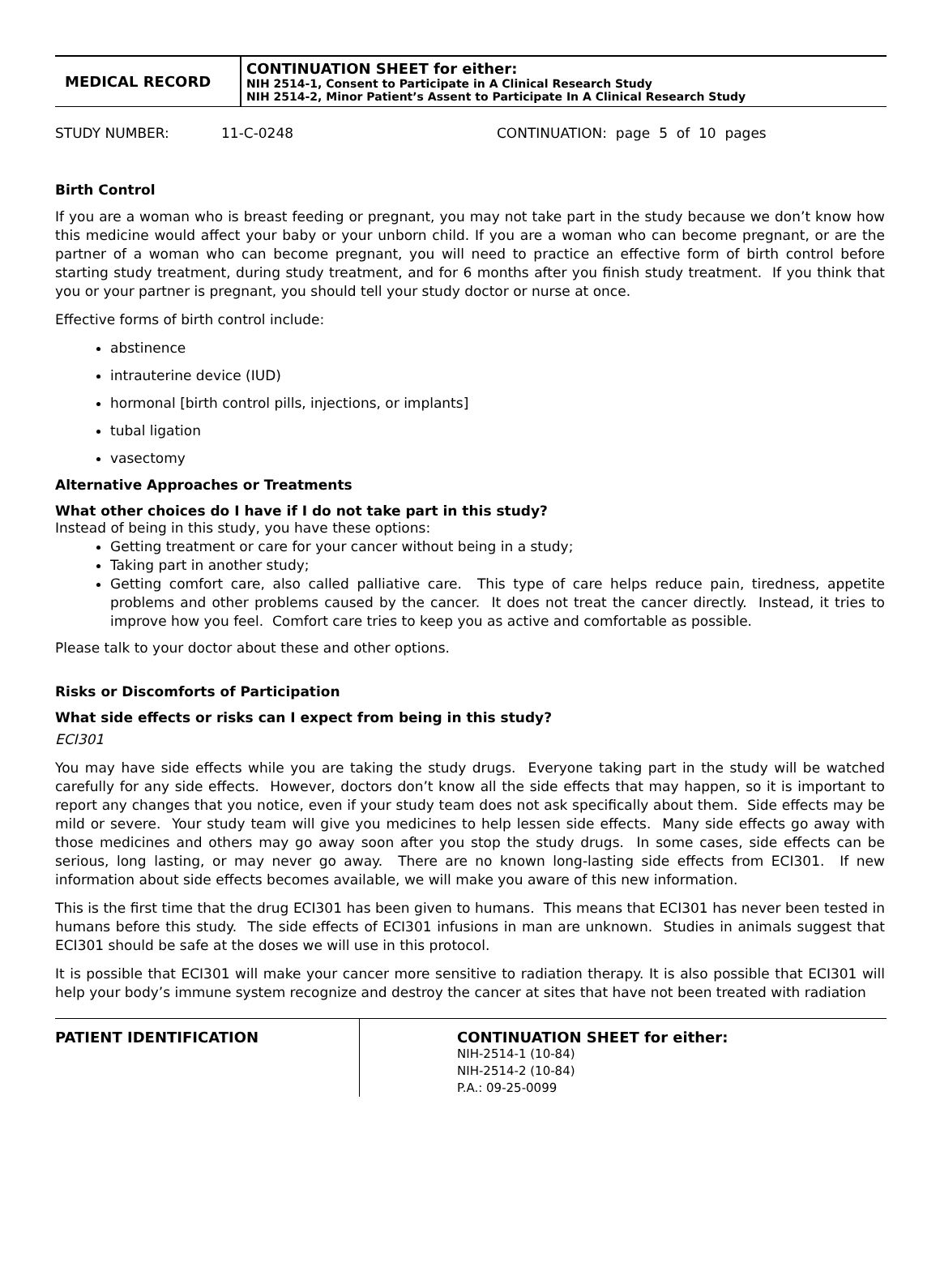| MEDICAL RECORD | CONTINUATION SHEET for either: NIH 2514-1, Consent to Participate in A Clinical Research Study NIH 2514-2, Minor Patient’s Assent to Participate In A Clinical Research Study |
STUDY NUMBER: 11-C-0248 CONTINUATION: page 5 of 10 pages
Birth Control
If you are a woman who is breast feeding or pregnant, you may not take part in the study because we don’t know how this medicine would affect your baby or your unborn child. If you are a woman who can become pregnant, or are the partner of a woman who can become pregnant, you will need to practice an effective form of birth control before starting study treatment, during study treatment, and for 6 months after you finish study treatment. If you think that you or your partner is pregnant, you should tell your study doctor or nurse at once.
Effective forms of birth control include:
abstinence
intrauterine device (IUD)
hormonal [birth control pills, injections, or implants]
tubal ligation
vasectomy
Alternative Approaches or Treatments
What other choices do I have if I do not take part in this study?
Instead of being in this study, you have these options:
Getting treatment or care for your cancer without being in a study;
Taking part in another study;
Getting comfort care, also called palliative care. This type of care helps reduce pain, tiredness, appetite problems and other problems caused by the cancer. It does not treat the cancer directly. Instead, it tries to improve how you feel. Comfort care tries to keep you as active and comfortable as possible.
Please talk to your doctor about these and other options.
Risks or Discomforts of Participation
What side effects or risks can I expect from being in this study?
ECI301
You may have side effects while you are taking the study drugs. Everyone taking part in the study will be watched carefully for any side effects. However, doctors don’t know all the side effects that may happen, so it is important to report any changes that you notice, even if your study team does not ask specifically about them. Side effects may be mild or severe. Your study team will give you medicines to help lessen side effects. Many side effects go away with those medicines and others may go away soon after you stop the study drugs. In some cases, side effects can be serious, long lasting, or may never go away. There are no known long-lasting side effects from ECI301. If new information about side effects becomes available, we will make you aware of this new information.
This is the first time that the drug ECI301 has been given to humans. This means that ECI301 has never been tested in humans before this study. The side effects of ECI301 infusions in man are unknown. Studies in animals suggest that ECI301 should be safe at the doses we will use in this protocol.
It is possible that ECI301 will make your cancer more sensitive to radiation therapy. It is also possible that ECI301 will help your body’s immune system recognize and destroy the cancer at sites that have not been treated with radiation
| PATIENT IDENTIFICATION | CONTINUATION SHEET for either: NIH-2514-1 (10-84) NIH-2514-2 (10-84) P.A.: 09-25-0099 |